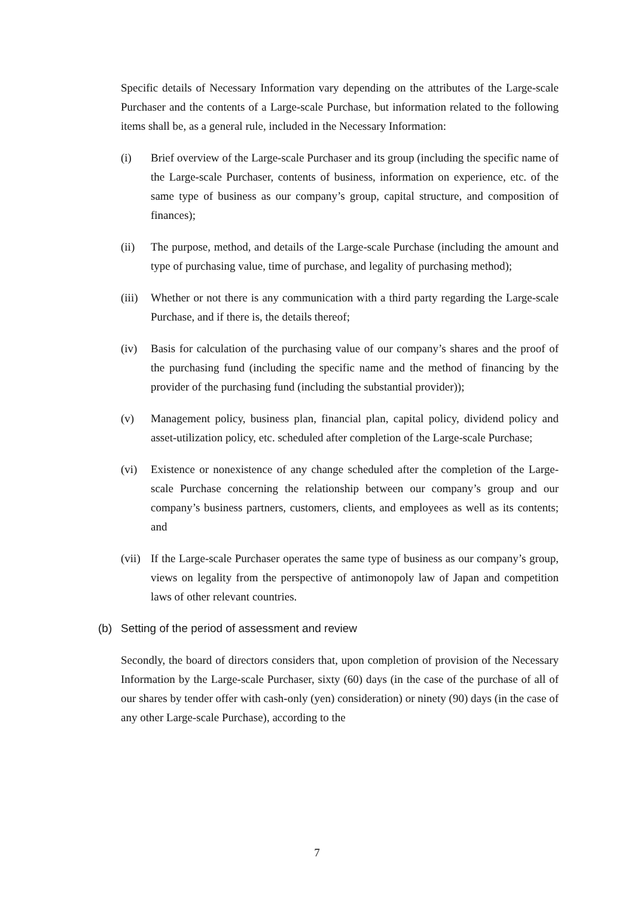Specific details of Necessary Information vary depending on the attributes of the Large-scale Purchaser and the contents of a Large-scale Purchase, but information related to the following items shall be, as a general rule, included in the Necessary Information:
(i) Brief overview of the Large-scale Purchaser and its group (including the specific name of the Large-scale Purchaser, contents of business, information on experience, etc. of the same type of business as our company’s group, capital structure, and composition of finances);
(ii) The purpose, method, and details of the Large-scale Purchase (including the amount and type of purchasing value, time of purchase, and legality of purchasing method);
(iii) Whether or not there is any communication with a third party regarding the Large-scale Purchase, and if there is, the details thereof;
(iv) Basis for calculation of the purchasing value of our company’s shares and the proof of the purchasing fund (including the specific name and the method of financing by the provider of the purchasing fund (including the substantial provider));
(v) Management policy, business plan, financial plan, capital policy, dividend policy and asset-utilization policy, etc. scheduled after completion of the Large-scale Purchase;
(vi) Existence or nonexistence of any change scheduled after the completion of the Large-scale Purchase concerning the relationship between our company’s group and our company’s business partners, customers, clients, and employees as well as its contents; and
(vii) If the Large-scale Purchaser operates the same type of business as our company’s group, views on legality from the perspective of antimonopoly law of Japan and competition laws of other relevant countries.
(b) Setting of the period of assessment and review
Secondly, the board of directors considers that, upon completion of provision of the Necessary Information by the Large-scale Purchaser, sixty (60) days (in the case of the purchase of all of our shares by tender offer with cash-only (yen) consideration) or ninety (90) days (in the case of any other Large-scale Purchase), according to the
7